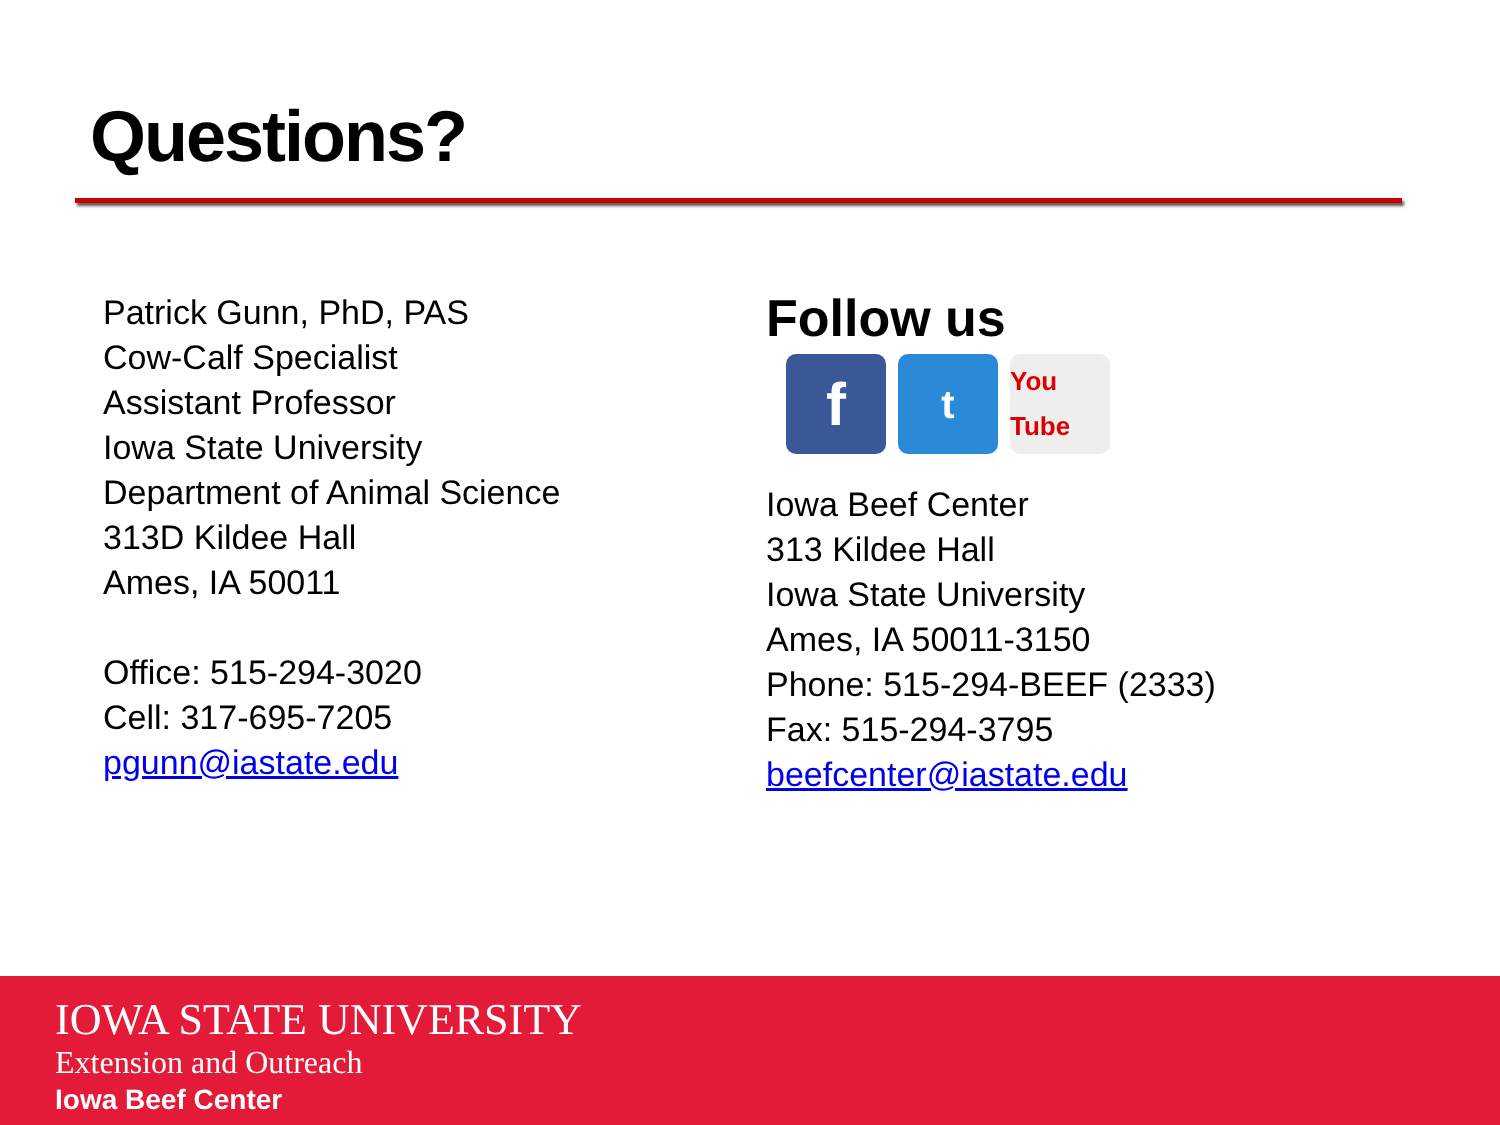Questions?
Patrick Gunn, PhD, PAS
Cow-Calf Specialist
Assistant Professor
Iowa State University
Department of Animal Science
313D Kildee Hall
Ames, IA 50011
Office: 515-294-3020
Cell: 317-695-7205
pgunn@iastate.edu
Follow us
f
t
You Tube
Iowa Beef Center
313 Kildee Hall
Iowa State University
Ames, IA 50011-3150
Phone: 515-294-BEEF (2333)
Fax: 515-294-3795
beefcenter@iastate.edu
IOWA STATE UNIVERSITY
Extension and Outreach
Iowa Beef Center